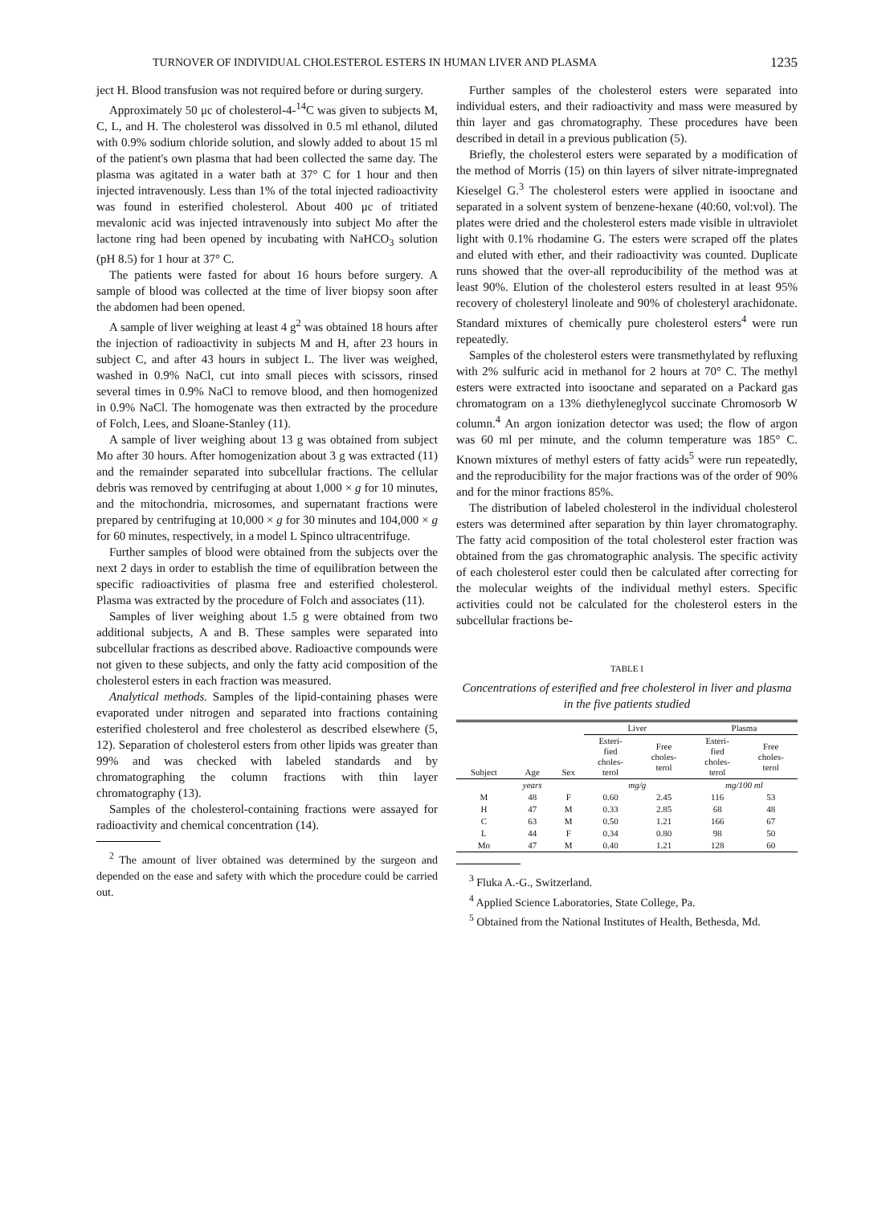TURNOVER OF INDIVIDUAL CHOLESTEROL ESTERS IN HUMAN LIVER AND PLASMA 1235
ject H. Blood transfusion was not required before or during surgery.
Approximately 50 μc of cholesterol-4-<sup>14</sup>C was given to subjects M, C, L, and H. The cholesterol was dissolved in 0.5 ml ethanol, diluted with 0.9% sodium chloride solution, and slowly added to about 15 ml of the patient's own plasma that had been collected the same day. The plasma was agitated in a water bath at 37° C for 1 hour and then injected intravenously. Less than 1% of the total injected radioactivity was found in esterified cholesterol. About 400 μc of tritiated mevalonic acid was injected intravenously into subject Mo after the lactone ring had been opened by incubating with NaHCO<sub>3</sub> solution (pH 8.5) for 1 hour at 37° C.
The patients were fasted for about 16 hours before surgery. A sample of blood was collected at the time of liver biopsy soon after the abdomen had been opened.
A sample of liver weighing at least 4 g<sup>2</sup> was obtained 18 hours after the injection of radioactivity in subjects M and H, after 23 hours in subject C, and after 43 hours in subject L. The liver was weighed, washed in 0.9% NaCl, cut into small pieces with scissors, rinsed several times in 0.9% NaCl to remove blood, and then homogenized in 0.9% NaCl. The homogenate was then extracted by the procedure of Folch, Lees, and Sloane-Stanley (11).
A sample of liver weighing about 13 g was obtained from subject Mo after 30 hours. After homogenization about 3 g was extracted (11) and the remainder separated into subcellular fractions. The cellular debris was removed by centrifuging at about 1,000 × g for 10 minutes, and the mitochondria, microsomes, and supernatant fractions were prepared by centrifuging at 10,000 × g for 30 minutes and 104,000 × g for 60 minutes, respectively, in a model L Spinco ultracentrifuge.
Further samples of blood were obtained from the subjects over the next 2 days in order to establish the time of equilibration between the specific radioactivities of plasma free and esterified cholesterol. Plasma was extracted by the procedure of Folch and associates (11).
Samples of liver weighing about 1.5 g were obtained from two additional subjects, A and B. These samples were separated into subcellular fractions as described above. Radioactive compounds were not given to these subjects, and only the fatty acid composition of the cholesterol esters in each fraction was measured.
Analytical methods. Samples of the lipid-containing phases were evaporated under nitrogen and separated into fractions containing esterified cholesterol and free cholesterol as described elsewhere (5, 12). Separation of cholesterol esters from other lipids was greater than 99% and was checked with labeled standards and by chromatographing the column fractions with thin layer chromatography (13).
Samples of the cholesterol-containing fractions were assayed for radioactivity and chemical concentration (14).
<sup>2</sup> The amount of liver obtained was determined by the surgeon and depended on the ease and safety with which the procedure could be carried out.
Further samples of the cholesterol esters were separated into individual esters, and their radioactivity and mass were measured by thin layer and gas chromatography. These procedures have been described in detail in a previous publication (5).
Briefly, the cholesterol esters were separated by a modification of the method of Morris (15) on thin layers of silver nitrate-impregnated Kieselgel G.<sup>3</sup> The cholesterol esters were applied in isooctane and separated in a solvent system of benzene-hexane (40:60, vol:vol). The plates were dried and the cholesterol esters made visible in ultraviolet light with 0.1% rhodamine G. The esters were scraped off the plates and eluted with ether, and their radioactivity was counted. Duplicate runs showed that the over-all reproducibility of the method was at least 90%. Elution of the cholesterol esters resulted in at least 95% recovery of cholesteryl linoleate and 90% of cholesteryl arachidonate. Standard mixtures of chemically pure cholesterol esters<sup>4</sup> were run repeatedly.
Samples of the cholesterol esters were transmethylated by refluxing with 2% sulfuric acid in methanol for 2 hours at 70° C. The methyl esters were extracted into isooctane and separated on a Packard gas chromatogram on a 13% diethyleneglycol succinate Chromosorb W column.<sup>4</sup> An argon ionization detector was used; the flow of argon was 60 ml per minute, and the column temperature was 185° C. Known mixtures of methyl esters of fatty acids<sup>5</sup> were run repeatedly, and the reproducibility for the major fractions was of the order of 90% and for the minor fractions 85%.
The distribution of labeled cholesterol in the individual cholesterol esters was determined after separation by thin layer chromatography. The fatty acid composition of the total cholesterol ester fraction was obtained from the gas chromatographic analysis. The specific activity of each cholesterol ester could then be calculated after correcting for the molecular weights of the individual methyl esters. Specific activities could not be calculated for the cholesterol esters in the subcellular fractions be-
TABLE I
Concentrations of esterified and free cholesterol in liver and plasma in the five patients studied
| Subject | Age | Sex | Liver | | Plasma | |
| --- | --- | --- | --- | --- | --- | --- |
| | | | Esteri- fied choles- terol | Free choles- terol | Esteri- fied choles- terol | Free choles- terol |
| | years | | mg/g | | mg/100 ml | |
| M | 48 | F | 0.60 | 2.45 | 116 | 53 |
| H | 47 | M | 0.33 | 2.85 | 68 | 48 |
| C | 63 | M | 0.50 | 1.21 | 166 | 67 |
| L | 44 | F | 0.34 | 0.80 | 98 | 50 |
| Mo | 47 | M | 0.40 | 1.21 | 128 | 60 |
<sup>3</sup> Fluka A.-G., Switzerland.
<sup>4</sup> Applied Science Laboratories, State College, Pa.
<sup>5</sup> Obtained from the National Institutes of Health, Bethesda, Md.